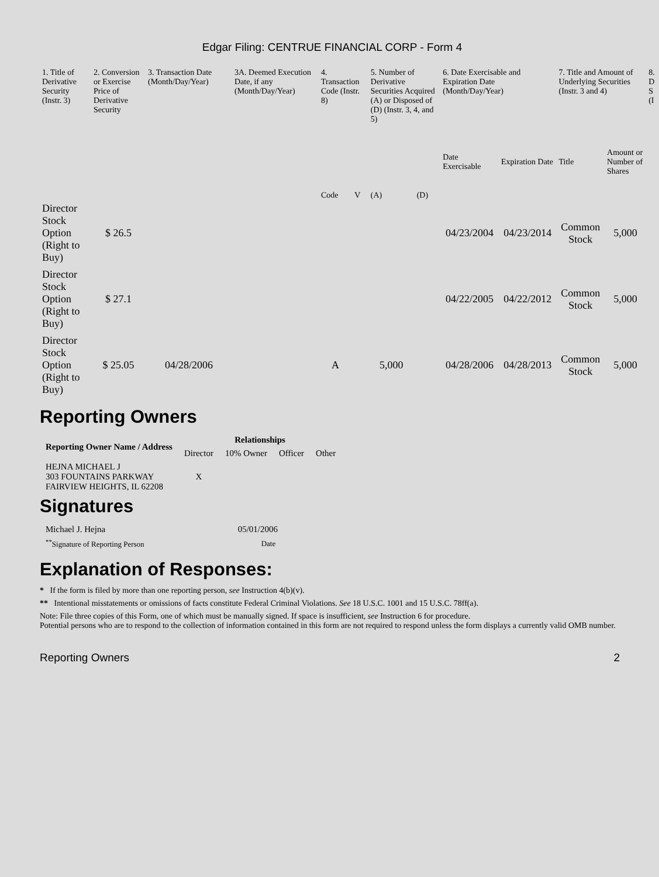Edgar Filing: CENTRUE FINANCIAL CORP - Form 4
| 1. Title of Derivative Security (Instr. 3) | 2. Conversion or Exercise Price of Derivative Security | 3. Transaction Date (Month/Day/Year) | 3A. Deemed Execution Date, if any (Month/Day/Year) | 4. Transaction Code (Instr. 8) | | 5. Number of Derivative Securities Acquired (A) or Disposed of (D) (Instr. 3, 4, and 5) | | 6. Date Exercisable and Expiration Date (Month/Day/Year) | | 7. Title and Amount of Underlying Securities (Instr. 3 and 4) | | 8. D S (I |
| --- | --- | --- | --- | --- | --- | --- | --- | --- | --- | --- | --- | --- |
| | | | | Code | V | (A) | (D) | Date Exercisable | Expiration Date | Title | Amount or Number of Shares | |
| Director Stock Option (Right to Buy) | $ 26.5 | | | | | | | 04/23/2004 | 04/23/2014 | Common Stock | 5,000 | |
| Director Stock Option (Right to Buy) | $ 27.1 | | | | | | | 04/22/2005 | 04/22/2012 | Common Stock | 5,000 | |
| Director Stock Option (Right to Buy) | $ 25.05 | 04/28/2006 | | A | | 5,000 | | 04/28/2006 | 04/28/2013 | Common Stock | 5,000 | |
Reporting Owners
| Reporting Owner Name / Address | Relationships | | | |
| --- | --- | --- | --- | --- |
| | Director | 10% Owner | Officer | Other |
| HEJNA MICHAEL J 303 FOUNTAINS PARKWAY FAIRVIEW HEIGHTS, IL 62208 | X | | | |
Signatures
| Michael J. Hejna | 05/01/2006 |
| <sup>**</sup> Signature of Reporting Person | Date |
Explanation of Responses:
* If the form is filed by more than one reporting person, see Instruction 4(b)(v).
** Intentional misstatements or omissions of facts constitute Federal Criminal Violations. See 18 U.S.C. 1001 and 15 U.S.C. 78ff(a).
Note: File three copies of this Form, one of which must be manually signed. If space is insufficient, see Instruction 6 for procedure.
Potential persons who are to respond to the collection of information contained in this form are not required to respond unless the form displays a currently valid OMB number.
Reporting Owners 2